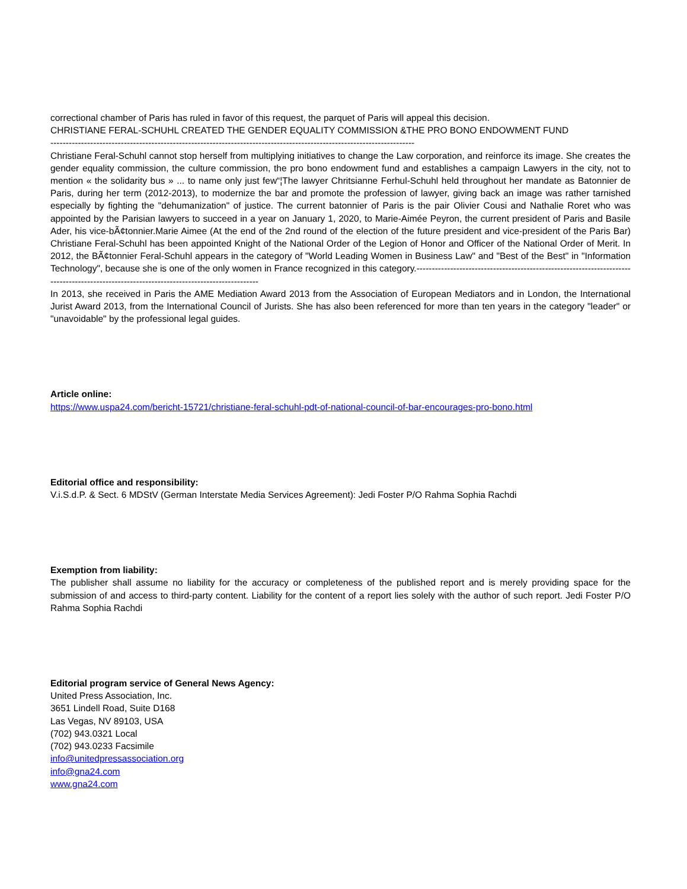correctional chamber of Paris has ruled in favor of this request, the parquet of Paris will appeal this decision.
CHRISTIANE FERAL-SCHUHL CREATED THE GENDER EQUALITY COMMISSION &THE PRO BONO ENDOWMENT FUND
-----------------------------------------------------------------------------------------------------------------------
Christiane Feral-Schuhl cannot stop herself from multiplying initiatives to change the Law corporation, and reinforce its image. She creates the gender equality commission, the culture commission, the pro bono endowment fund and establishes a campaign Lawyers in the city, not to mention « the solidarity bus » ... to name only just few“¦The lawyer Chritsianne Ferhul-Schuhl held throughout her mandate as Batonnier de Paris, during her term (2012-2013), to modernize the bar and promote the profession of lawyer, giving back an image was rather tarnished especially by fighting the "dehumanization" of justice. The current batonnier of Paris is the pair Olivier Cousi and Nathalie Roret who was appointed by the Parisian lawyers to succeed in a year on January 1, 2020, to Marie-Aimée Peyron, the current president of Paris and Basile Ader, his vice-bÃ¢tonnier.Marie Aimee (At the end of the 2nd round of the election of the future president and vice-president of the Paris Bar) Christiane Feral-Schuhl has been appointed Knight of the National Order of the Legion of Honor and Officer of the National Order of Merit. In 2012, the BÃ¢tonnier Feral-Schuhl appears in the category of "World Leading Women in Business Law" and "Best of the Best" in "Information Technology", because she is one of the only women in France recognized in this category.------------------------------------------------------------------------------------------------------------------------------------------
In 2013, she received in Paris the AME Mediation Award 2013 from the Association of European Mediators and in London, the International Jurist Award 2013, from the International Council of Jurists. She has also been referenced for more than ten years in the category "leader" or "unavoidable" by the professional legal guides.
Article online:
https://www.uspa24.com/bericht-15721/christiane-feral-schuhl-pdt-of-national-council-of-bar-encourages-pro-bono.html
Editorial office and responsibility:
V.i.S.d.P. & Sect. 6 MDStV (German Interstate Media Services Agreement): Jedi Foster P/O Rahma Sophia Rachdi
Exemption from liability:
The publisher shall assume no liability for the accuracy or completeness of the published report and is merely providing space for the submission of and access to third-party content. Liability for the content of a report lies solely with the author of such report. Jedi Foster P/O Rahma Sophia Rachdi
Editorial program service of General News Agency:
United Press Association, Inc.
3651 Lindell Road, Suite D168
Las Vegas, NV 89103, USA
(702) 943.0321 Local
(702) 943.0233 Facsimile
info@unitedpressassociation.org
info@gna24.com
www.gna24.com